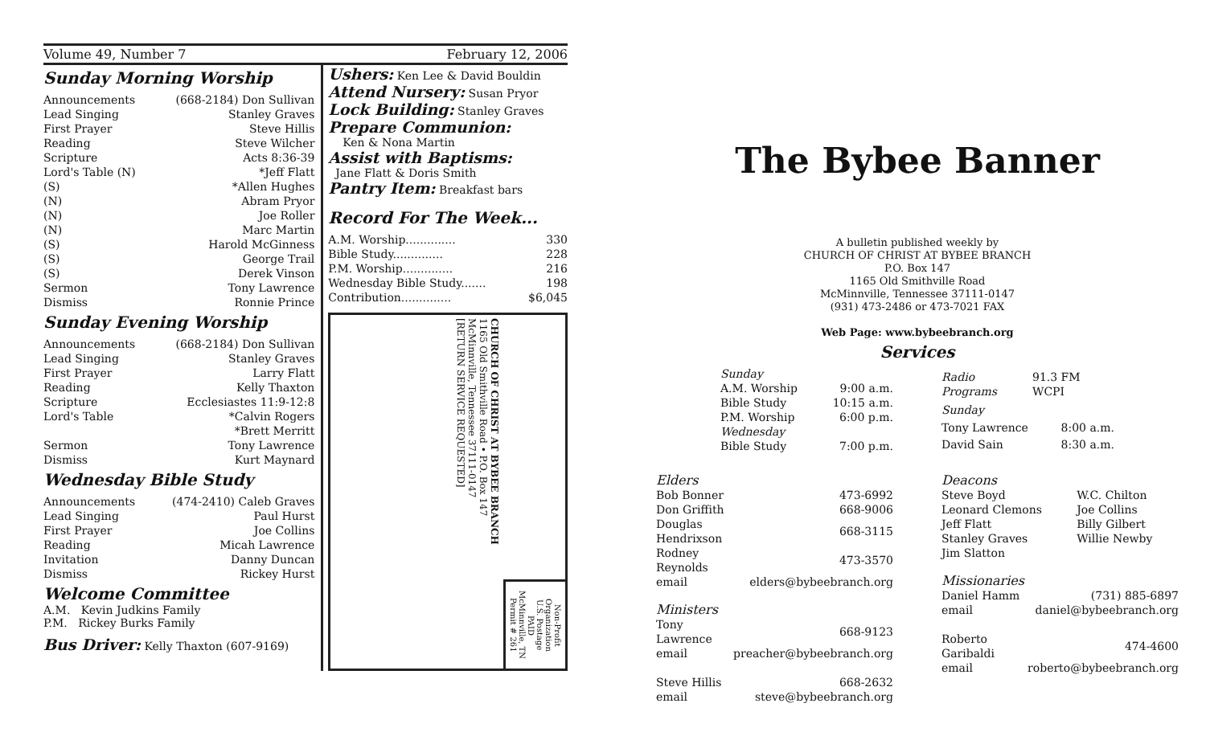Volume 49, Number 7 February 12, 2006
Sunday Morning Worship
| Announcements | (668-2184) Don Sullivan |
| Lead Singing | Stanley Graves |
| First Prayer | Steve Hillis |
| Reading | Steve Wilcher |
| Scripture | Acts 8:36-39 |
| Lord's Table (N) | *Jeff Flatt |
| (S) | *Allen Hughes |
| (N) | Abram Pryor |
| (N) | Joe Roller |
| (N) | Marc Martin |
| (S) | Harold McGinness |
| (S) | George Trail |
| (S) | Derek Vinson |
| Sermon | Tony Lawrence |
| Dismiss | Ronnie Prince |
Sunday Evening Worship
| Announcements | (668-2184) Don Sullivan |
| Lead Singing | Stanley Graves |
| First Prayer | Larry Flatt |
| Reading | Kelly Thaxton |
| Scripture | Ecclesiastes 11:9-12:8 |
| Lord's Table | *Calvin Rogers |
| | *Brett Merritt |
| Sermon | Tony Lawrence |
| Dismiss | Kurt Maynard |
Wednesday Bible Study
| Announcements | (474-2410) Caleb Graves |
| Lead Singing | Paul Hurst |
| First Prayer | Joe Collins |
| Reading | Micah Lawrence |
| Invitation | Danny Duncan |
| Dismiss | Rickey Hurst |
Welcome Committee
A.M. Kevin Judkins Family
P.M. Rickey Burks Family
Bus Driver: Kelly Thaxton (607-9169)
Ushers: Ken Lee & David Bouldin
Attend Nursery: Susan Pryor
Lock Building: Stanley Graves
Prepare Communion:
Ken & Nona Martin
Assist with Baptisms:
Jane Flatt & Doris Smith
Pantry Item: Breakfast bars
Record For The Week...
| A.M. Worship.............. | 330 |
| Bible Study.............. | 228 |
| P.M. Worship.............. | 216 |
| Wednesday Bible Study....... | 198 |
| Contribution.............. | $6,045 |
CHURCH OF CHRIST AT BYBEE BRANCH
1165 Old Smithville Road • P.O. Box 147
McMinnville, Tennessee 37111-0147
[RETURN SERVICE REQUESTED]
Non-Profit
Organization
U.S. Postage
PAID
McMinnville, TN
Permit # 261
The Bybee Banner
A bulletin published weekly by
CHURCH OF CHRIST AT BYBEE BRANCH
P.O. Box 147
1165 Old Smithville Road
McMinnville, Tennessee 37111-0147
(931) 473-2486 or 473-7021 FAX
Web Page: www.bybeebranch.org
Services
| Sunday | |
| A.M. Worship | 9:00 a.m. |
| Bible Study | 10:15 a.m. |
| P.M. Worship | 6:00 p.m. |
| Wednesday | |
| Bible Study | 7:00 p.m. |
| Radio Programs | 91.3 FM WCPI |
| Sunday | |
| Tony Lawrence | 8:00 a.m. |
| David Sain | 8:30 a.m. |
Elders
| Bob Bonner | 473-6992 |
| Don Griffith | 668-9006 |
| Douglas Hendrixson | 668-3115 |
| Rodney Reynolds | 473-3570 |
| email | elders@bybeebranch.org |
Ministers
| Tony Lawrence | 668-9123 |
| email | preacher@bybeebranch.org |
| Steve Hillis | 668-2632 |
| email | steve@bybeebranch.org |
Deacons
| Steve Boyd | W.C. Chilton |
| Leonard Clemons | Joe Collins |
| Jeff Flatt | Billy Gilbert |
| Stanley Graves | Willie Newby |
| Jim Slatton | |
Missionaries
| Daniel Hamm | (731) 885-6897 |
| email | daniel@bybeebranch.org |
| Roberto Garibaldi | 474-4600 |
| email | roberto@bybeebranch.org |